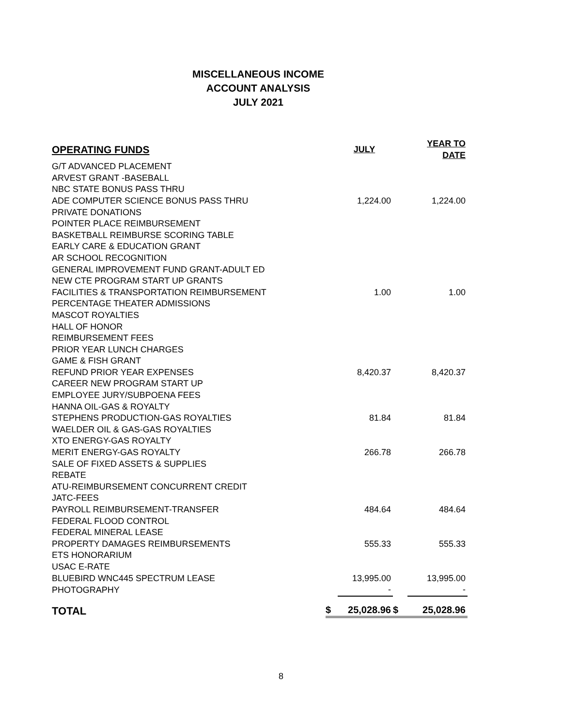MISCELLANEOUS INCOME
ACCOUNT ANALYSIS
JULY 2021
| OPERATING FUNDS | | JULY | | YEAR TO DATE |
| --- | --- | --- | --- | --- |
| G/T ADVANCED PLACEMENT | | | | |
| ARVEST GRANT -BASEBALL | | | | |
| NBC STATE BONUS PASS THRU | | | | |
| ADE COMPUTER SCIENCE BONUS PASS THRU | | 1,224.00 | | 1,224.00 |
| PRIVATE DONATIONS | | | | |
| POINTER PLACE REIMBURSEMENT | | | | |
| BASKETBALL REIMBURSE SCORING TABLE | | | | |
| EARLY CARE & EDUCATION GRANT | | | | |
| AR SCHOOL RECOGNITION | | | | |
| GENERAL IMPROVEMENT FUND GRANT-ADULT ED | | | | |
| NEW CTE PROGRAM START UP GRANTS | | | | |
| FACILITIES & TRANSPORTATION REIMBURSEMENT | | 1.00 | | 1.00 |
| PERCENTAGE THEATER ADMISSIONS | | | | |
| MASCOT ROYALTIES | | | | |
| HALL OF HONOR | | | | |
| REIMBURSEMENT FEES | | | | |
| PRIOR YEAR LUNCH CHARGES | | | | |
| GAME & FISH GRANT | | | | |
| REFUND PRIOR YEAR EXPENSES | | 8,420.37 | | 8,420.37 |
| CAREER NEW PROGRAM START UP | | | | |
| EMPLOYEE JURY/SUBPOENA FEES | | | | |
| HANNA OIL-GAS & ROYALTY | | | | |
| STEPHENS PRODUCTION-GAS ROYALTIES | | 81.84 | | 81.84 |
| WAELDER OIL & GAS-GAS ROYALTIES | | | | |
| XTO ENERGY-GAS ROYALTY | | | | |
| MERIT ENERGY-GAS ROYALTY | | 266.78 | | 266.78 |
| SALE OF FIXED ASSETS & SUPPLIES | | | | |
| REBATE | | | | |
| ATU-REIMBURSEMENT CONCURRENT CREDIT | | | | |
| JATC-FEES | | | | |
| PAYROLL REIMBURSEMENT-TRANSFER | | 484.64 | | 484.64 |
| FEDERAL FLOOD CONTROL | | | | |
| FEDERAL MINERAL LEASE | | | | |
| PROPERTY DAMAGES REIMBURSEMENTS | | 555.33 | | 555.33 |
| ETS HONORARIUM | | | | |
| USAC E-RATE | | | | |
| BLUEBIRD WNC445 SPECTRUM LEASE | | 13,995.00 | | 13,995.00 |
| PHOTOGRAPHY | | - | | - |
| TOTAL | $ | 25,028.96 | $ | 25,028.96 |
8